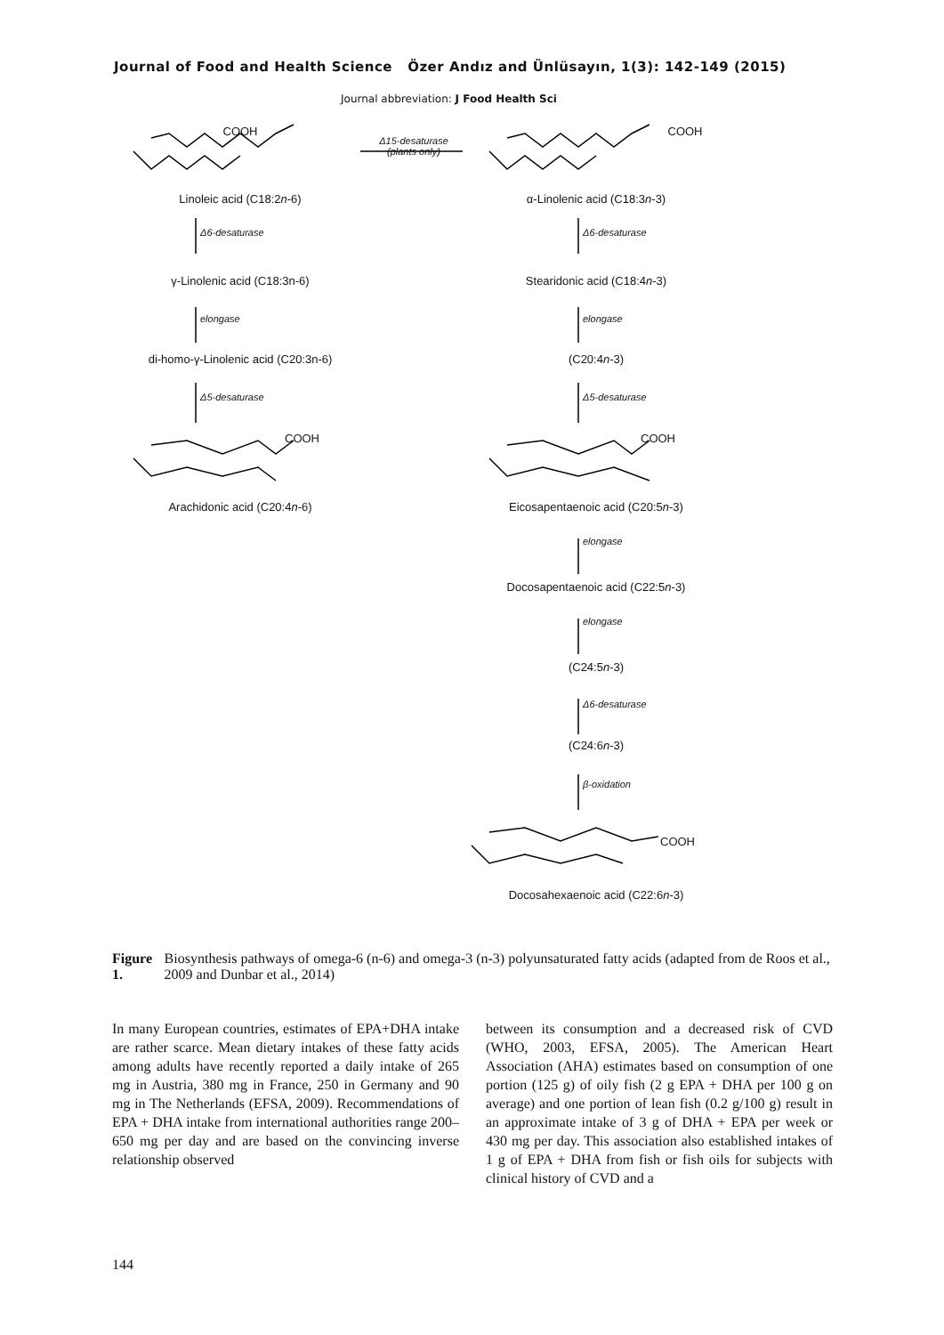Journal of Food and Health Science Özer Andız and Ünlüsayın, 1(3): 142-149 (2015)
Journal abbreviation: J Food Health Sci
COOH COOH
Δ15-desaturase
(plants only)
Linoleic acid (C18:2n-6) α-Linolenic acid (C18:3n-3)
Δ6-desaturase Δ6-desaturase
γ-Linolenic acid (C18:3n-6) Stearidonic acid (C18:4n-3)
elongase elongase
di-homo-γ-Linolenic acid (C20:3n-6) (C20:4n-3)
Δ5-desaturase Δ5-desaturase
COOH COOH
Arachidonic acid (C20:4n-6) Eicosapentaenoic acid (C20:5n-3)
elongase
Docosapentaenoic acid (C22:5n-3)
elongase
(C24:5n-3)
Δ6-desaturase
(C24:6n-3)
β-oxidation
COOH
Docosahexaenoic acid (C22:6n-3)
Figure 1. Biosynthesis pathways of omega-6 (n-6) and omega-3 (n-3) polyunsaturated fatty acids (adapted from de Roos et al., 2009 and Dunbar et al., 2014)
In many European countries, estimates of EPA+DHA intake are rather scarce. Mean dietary intakes of these fatty acids among adults have recently reported a daily intake of 265 mg in Austria, 380 mg in France, 250 in Germany and 90 mg in The Netherlands (EFSA, 2009). Recommendations of EPA + DHA intake from international authorities range 200–650 mg per day and are based on the convincing inverse relationship observed
between its consumption and a decreased risk of CVD (WHO, 2003, EFSA, 2005). The American Heart Association (AHA) estimates based on consumption of one portion (125 g) of oily fish (2 g EPA + DHA per 100 g on average) and one portion of lean fish (0.2 g/100 g) result in an approximate intake of 3 g of DHA + EPA per week or 430 mg per day. This association also established intakes of 1 g of EPA + DHA from fish or fish oils for subjects with clinical history of CVD and a
144